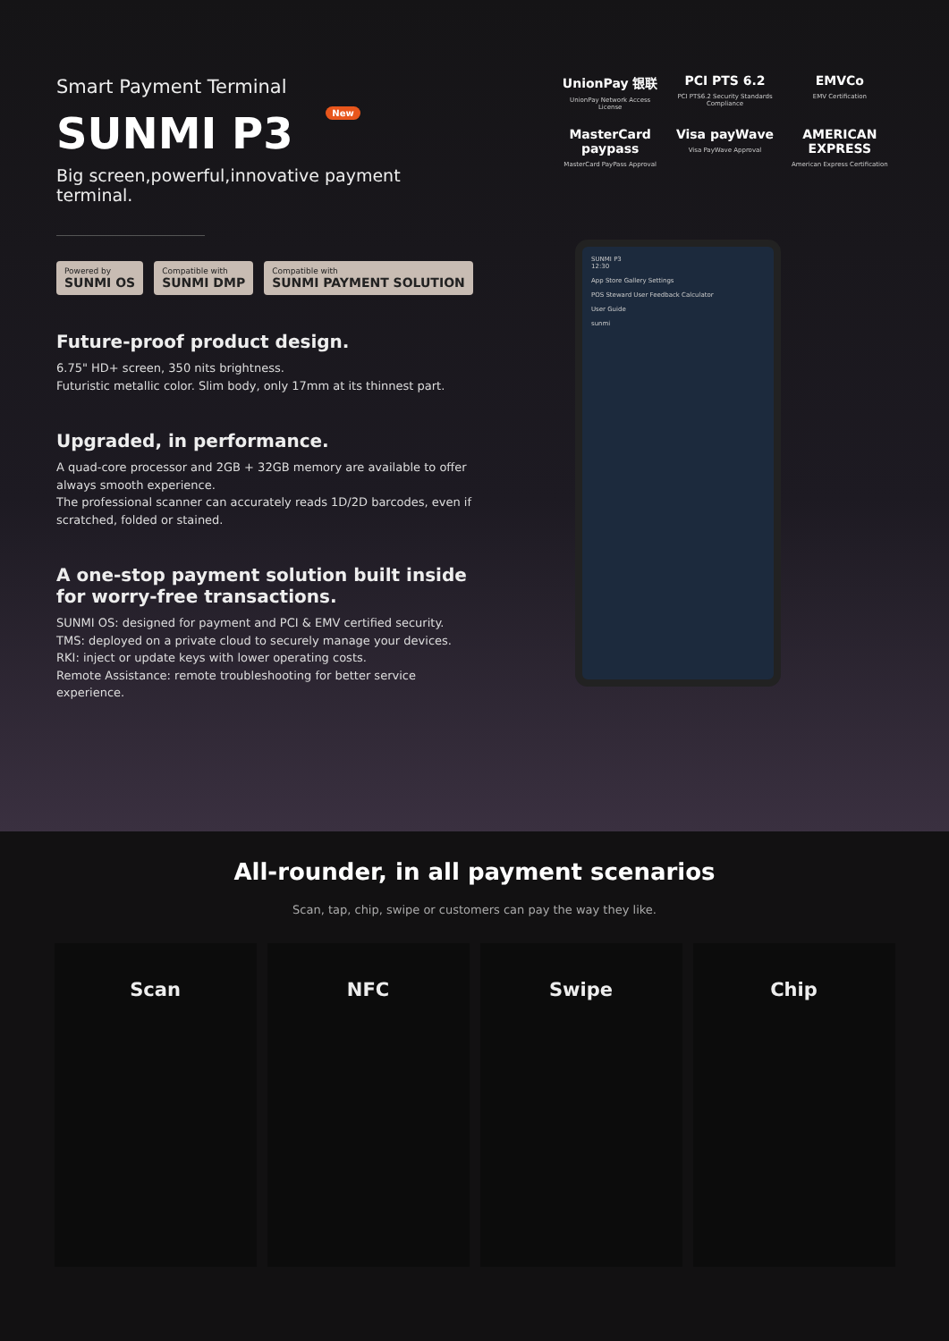Smart Payment Terminal
SUNMI P3 New
Big screen,powerful,innovative payment terminal.
Powered by
SUNMI OS
Compatible with
SUNMI DMP
Compatible with
SUNMI PAYMENT SOLUTION
Future-proof product design.
6.75" HD+ screen, 350 nits brightness.
Futuristic metallic color. Slim body, only 17mm at its thinnest part.
Upgraded, in performance.
A quad-core processor and 2GB + 32GB memory are available to offer always smooth experience.
The professional scanner can accurately reads 1D/2D barcodes, even if scratched, folded or stained.
A one-stop payment solution built inside for worry-free transactions.
SUNMI OS: designed for payment and PCI & EMV certified security.
TMS: deployed on a private cloud to securely manage your devices.
RKI: inject or update keys with lower operating costs.
Remote Assistance: remote troubleshooting for better service experience.
UnionPay 银联
UnionPay Network Access License
PCI PTS 6.2
PCI PTS6.2 Security Standards Compliance
EMVCo
EMV Certification
MasterCard paypass
MasterCard PayPass Approval
Visa payWave
Visa PayWave Approval
AMERICAN EXPRESS
American Express Certification
SUNMI P3
12:30
App Store Gallery Settings
POS Steward User Feedback Calculator
User Guide
sunmi
All-rounder, in all payment scenarios
Scan, tap, chip, swipe or customers can pay the way they like.
Scan NFC Swipe Chip